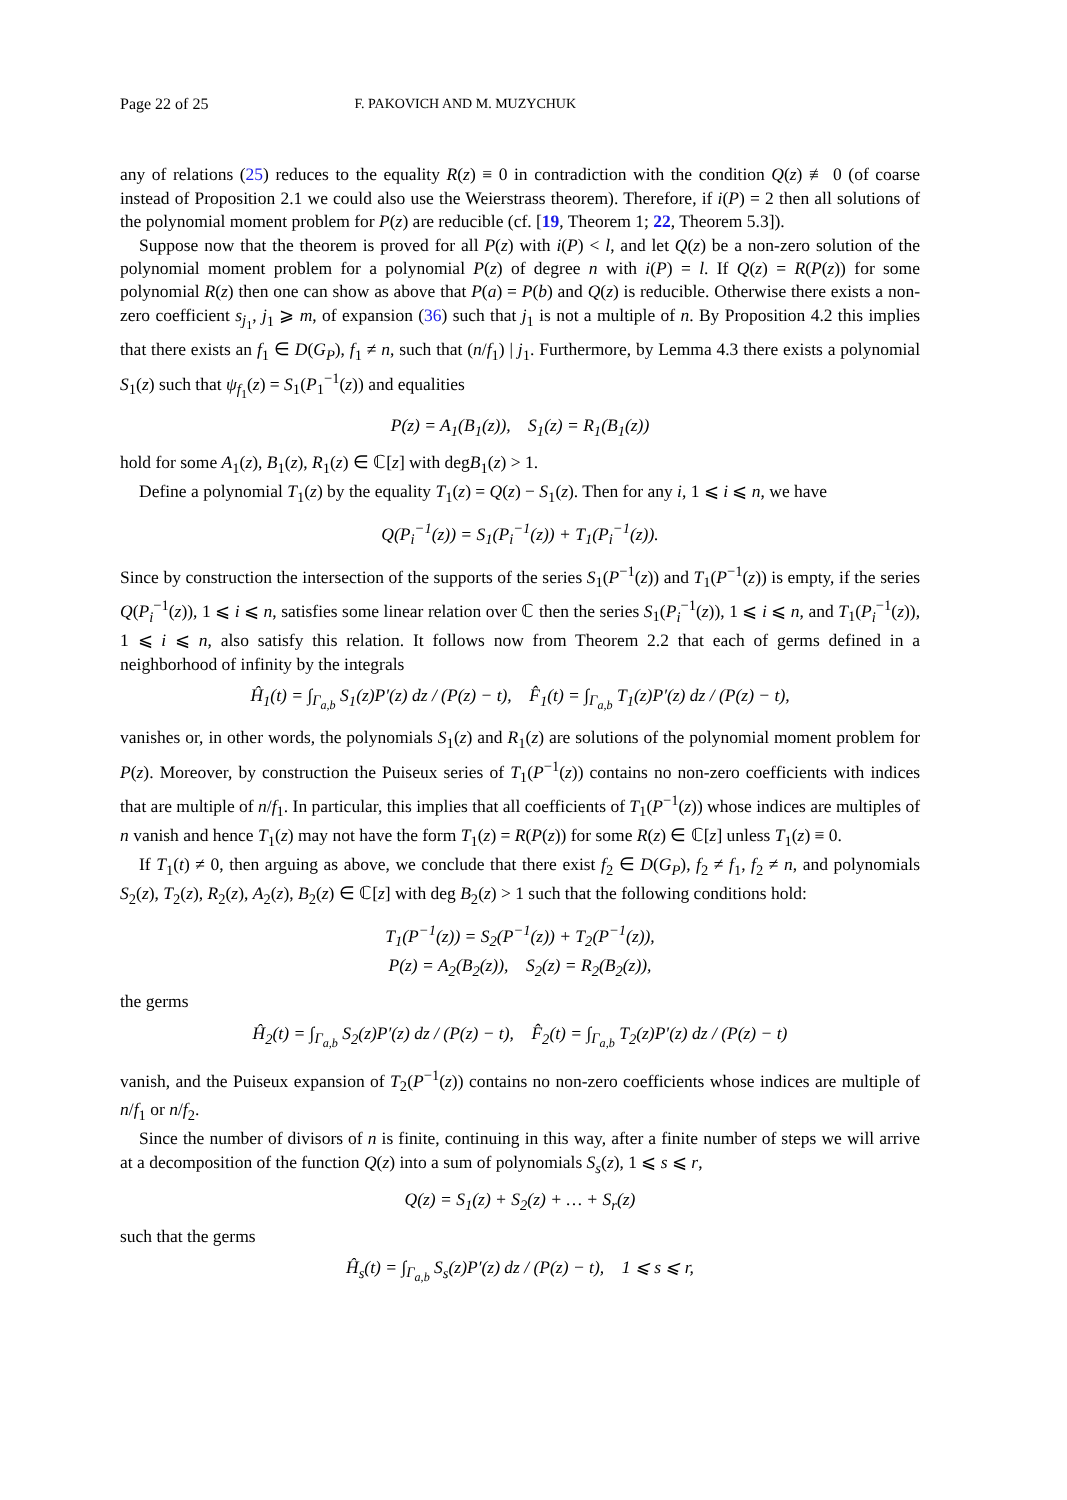Page 22 of 25 F. PAKOVICH AND M. MUZYCHUK
any of relations (25) reduces to the equality R(z) ≡ 0 in contradiction with the condition Q(z) ≢ 0 (of coarse instead of Proposition 2.1 we could also use the Weierstrass theorem). Therefore, if i(P) = 2 then all solutions of the polynomial moment problem for P(z) are reducible (cf. [19, Theorem 1; 22, Theorem 5.3]).
Suppose now that the theorem is proved for all P(z) with i(P) < l, and let Q(z) be a non-zero solution of the polynomial moment problem for a polynomial P(z) of degree n with i(P) = l. If Q(z) = R(P(z)) for some polynomial R(z) then one can show as above that P(a) = P(b) and Q(z) is reducible. Otherwise there exists a non-zero coefficient s<sub>j<sub>1</sub></sub>, j<sub>1</sub> ⩾ m, of expansion (36) such that j<sub>1</sub> is not a multiple of n. By Proposition 4.2 this implies that there exists an f<sub>1</sub> ∈ D(G<sub>P</sub>), f<sub>1</sub> ≠ n, such that (n/f<sub>1</sub>) | j<sub>1</sub>. Furthermore, by Lemma 4.3 there exists a polynomial S<sub>1</sub>(z) such that ψ<sub>f<sub>1</sub></sub>(z) = S<sub>1</sub>(P<sub>1</sub><sup>−1</sup>(z)) and equalities
P(z) = A<sub>1</sub>(B<sub>1</sub>(z)), S<sub>1</sub>(z) = R<sub>1</sub>(B<sub>1</sub>(z))
hold for some A<sub>1</sub>(z), B<sub>1</sub>(z), R<sub>1</sub>(z) ∈ ℂ[z] with degB<sub>1</sub>(z) > 1.
Define a polynomial T<sub>1</sub>(z) by the equality T<sub>1</sub>(z) = Q(z) − S<sub>1</sub>(z). Then for any i, 1 ⩽ i ⩽ n, we have
Q(P<sub>i</sub><sup>−1</sup>(z)) = S<sub>1</sub>(P<sub>i</sub><sup>−1</sup>(z)) + T<sub>1</sub>(P<sub>i</sub><sup>−1</sup>(z)).
Since by construction the intersection of the supports of the series S<sub>1</sub>(P<sup>−1</sup>(z)) and T<sub>1</sub>(P<sup>−1</sup>(z)) is empty, if the series Q(P<sub>i</sub><sup>−1</sup>(z)), 1 ⩽ i ⩽ n, satisfies some linear relation over ℂ then the series S<sub>1</sub>(P<sub>i</sub><sup>−1</sup>(z)), 1 ⩽ i ⩽ n, and T<sub>1</sub>(P<sub>i</sub><sup>−1</sup>(z)), 1 ⩽ i ⩽ n, also satisfy this relation. It follows now from Theorem 2.2 that each of germs defined in a neighborhood of infinity by the integrals
Ĥ<sub>1</sub>(t) = ∫<sub>Γ<sub>a,b</sub></sub> S<sub>1</sub>(z)P′(z) dz / (P(z) − t), F̂<sub>1</sub>(t) = ∫<sub>Γ<sub>a,b</sub></sub> T<sub>1</sub>(z)P′(z) dz / (P(z) − t),
vanishes or, in other words, the polynomials S<sub>1</sub>(z) and R<sub>1</sub>(z) are solutions of the polynomial moment problem for P(z). Moreover, by construction the Puiseux series of T<sub>1</sub>(P<sup>−1</sup>(z)) contains no non-zero coefficients with indices that are multiple of n/f<sub>1</sub>. In particular, this implies that all coefficients of T<sub>1</sub>(P<sup>−1</sup>(z)) whose indices are multiples of n vanish and hence T<sub>1</sub>(z) may not have the form T<sub>1</sub>(z) = R(P(z)) for some R(z) ∈ ℂ[z] unless T<sub>1</sub>(z) ≡ 0.
If T<sub>1</sub>(t) ≠ 0, then arguing as above, we conclude that there exist f<sub>2</sub> ∈ D(G<sub>P</sub>), f<sub>2</sub> ≠ f<sub>1</sub>, f<sub>2</sub> ≠ n, and polynomials S<sub>2</sub>(z), T<sub>2</sub>(z), R<sub>2</sub>(z), A<sub>2</sub>(z), B<sub>2</sub>(z) ∈ ℂ[z] with deg B<sub>2</sub>(z) > 1 such that the following conditions hold:
T<sub>1</sub>(P<sup>−1</sup>(z)) = S<sub>2</sub>(P<sup>−1</sup>(z)) + T<sub>2</sub>(P<sup>−1</sup>(z)),
P(z) = A<sub>2</sub>(B<sub>2</sub>(z)), S<sub>2</sub>(z) = R<sub>2</sub>(B<sub>2</sub>(z)),
the germs
Ĥ<sub>2</sub>(t) = ∫<sub>Γ<sub>a,b</sub></sub> S<sub>2</sub>(z)P′(z) dz / (P(z) − t), F̂<sub>2</sub>(t) = ∫<sub>Γ<sub>a,b</sub></sub> T<sub>2</sub>(z)P′(z) dz / (P(z) − t)
vanish, and the Puiseux expansion of T<sub>2</sub>(P<sup>−1</sup>(z)) contains no non-zero coefficients whose indices are multiple of n/f<sub>1</sub> or n/f<sub>2</sub>.
Since the number of divisors of n is finite, continuing in this way, after a finite number of steps we will arrive at a decomposition of the function Q(z) into a sum of polynomials S<sub>s</sub>(z), 1 ⩽ s ⩽ r,
Q(z) = S<sub>1</sub>(z) + S<sub>2</sub>(z) + … + S<sub>r</sub>(z)
such that the germs
Ĥ<sub>s</sub>(t) = ∫<sub>Γ<sub>a,b</sub></sub> S<sub>s</sub>(z)P′(z) dz / (P(z) − t), 1 ⩽ s ⩽ r,